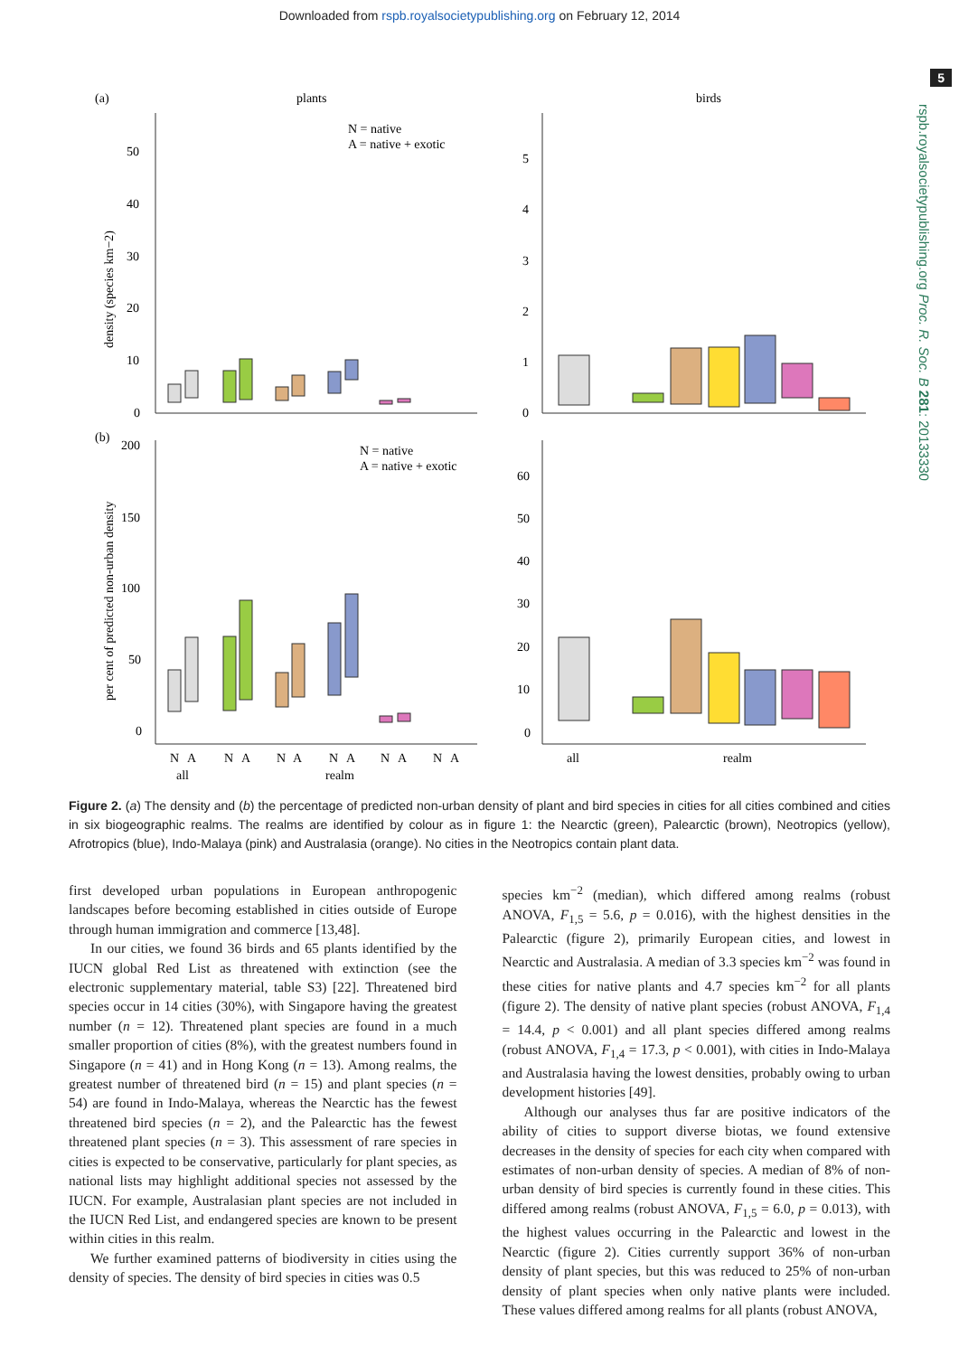Downloaded from rspb.royalsocietypublishing.org on February 12, 2014
5
rspb.royalsocietypublishing.org Proc. R. Soc. B 281: 20133330
(a)
plants
birds
N = native
A = native + exotic
50
40
30
20
10
0
5
4
3
2
1
0
density (species km−2)
(b)
N = native
A = native + exotic
200
150
100
50
0
60
50
40
30
20
10
0
per cent of predicted non-urban density
N
A
N
A
N
A
N
A
N
A
N
A
all
realm
all
realm
Figure 2. (a) The density and (b) the percentage of predicted non-urban density of plant and bird species in cities for all cities combined and cities in six biogeographic realms. The realms are identified by colour as in figure 1: the Nearctic (green), Palearctic (brown), Neotropics (yellow), Afrotropics (blue), Indo-Malaya (pink) and Australasia (orange). No cities in the Neotropics contain plant data.
first developed urban populations in European anthropogenic landscapes before becoming established in cities outside of Europe through human immigration and commerce [13,48].
In our cities, we found 36 birds and 65 plants identified by the IUCN global Red List as threatened with extinction (see the electronic supplementary material, table S3) [22]. Threatened bird species occur in 14 cities (30%), with Singapore having the greatest number (n = 12). Threatened plant species are found in a much smaller proportion of cities (8%), with the greatest numbers found in Singapore (n = 41) and in Hong Kong (n = 13). Among realms, the greatest number of threatened bird (n = 15) and plant species (n = 54) are found in Indo-Malaya, whereas the Nearctic has the fewest threatened bird species (n = 2), and the Palearctic has the fewest threatened plant species (n = 3). This assessment of rare species in cities is expected to be conservative, particularly for plant species, as national lists may highlight additional species not assessed by the IUCN. For example, Australasian plant species are not included in the IUCN Red List, and endangered species are known to be present within cities in this realm.
We further examined patterns of biodiversity in cities using the density of species. The density of bird species in cities was 0.5
species km<sup>−2</sup> (median), which differed among realms (robust ANOVA, F<sub>1,5</sub> = 5.6, p = 0.016), with the highest densities in the Palearctic (figure 2), primarily European cities, and lowest in Nearctic and Australasia. A median of 3.3 species km<sup>−2</sup> was found in these cities for native plants and 4.7 species km<sup>−2</sup> for all plants (figure 2). The density of native plant species (robust ANOVA, F<sub>1,4</sub> = 14.4, p < 0.001) and all plant species differed among realms (robust ANOVA, F<sub>1,4</sub> = 17.3, p < 0.001), with cities in Indo-Malaya and Australasia having the lowest densities, probably owing to urban development histories [49].
Although our analyses thus far are positive indicators of the ability of cities to support diverse biotas, we found extensive decreases in the density of species for each city when compared with estimates of non-urban density of species. A median of 8% of non-urban density of bird species is currently found in these cities. This differed among realms (robust ANOVA, F<sub>1,5</sub> = 6.0, p = 0.013), with the highest values occurring in the Palearctic and lowest in the Nearctic (figure 2). Cities currently support 36% of non-urban density of plant species, but this was reduced to 25% of non-urban density of plant species when only native plants were included. These values differed among realms for all plants (robust ANOVA,